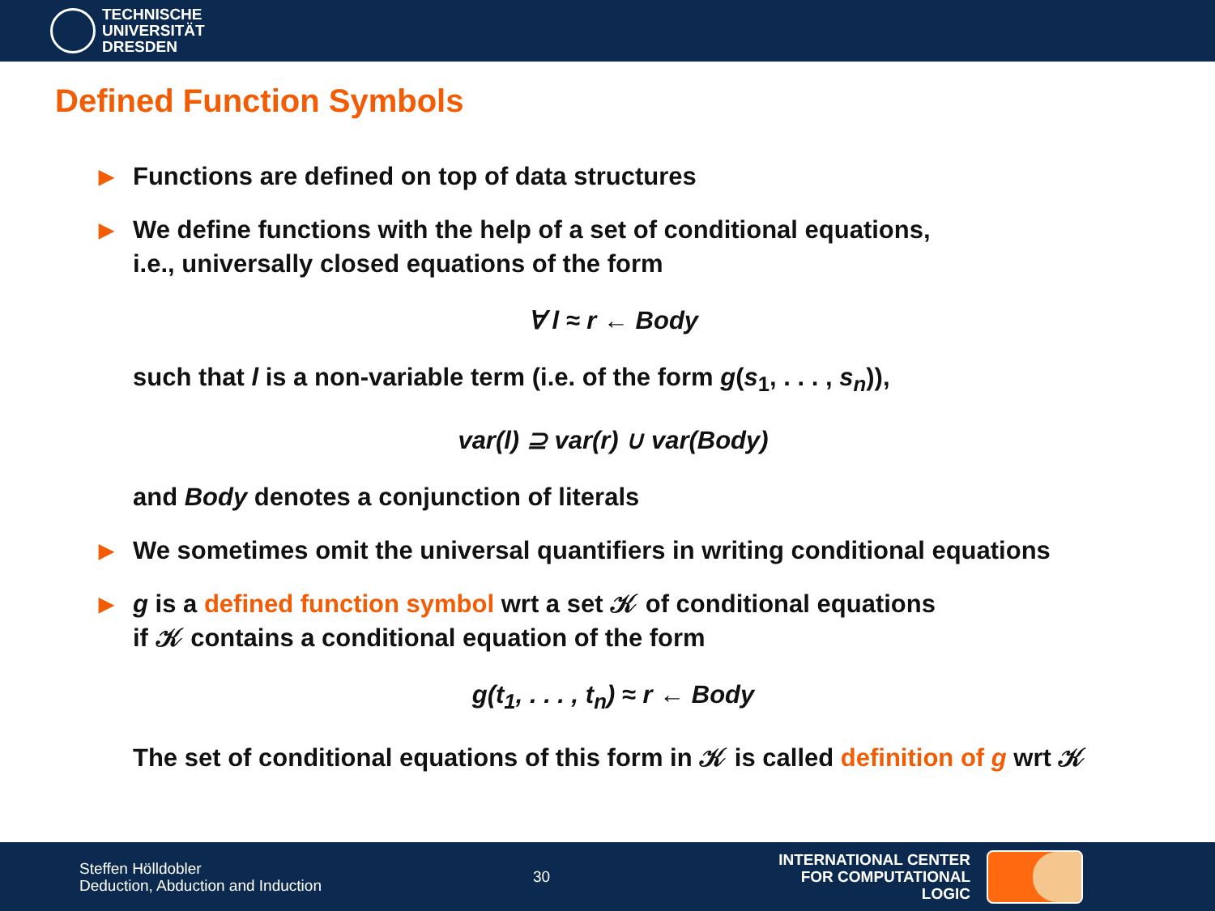TECHNISCHE
UNIVERSITÄT
DRESDEN
Defined Function Symbols
▶ Functions are defined on top of data structures
▶ We define functions with the help of a set of conditional equations,
i.e., universally closed equations of the form
∀ l ≈ r ← Body
such that l is a non-variable term (i.e. of the form g(s<sub>1</sub>, . . . , s<sub>n</sub>)),
var(l) ⊇ var(r) ∪ var(Body)
and Body denotes a conjunction of literals
▶ We sometimes omit the universal quantifiers in writing conditional equations
▶ g is a defined function symbol wrt a set 𝒦 of conditional equations
if 𝒦 contains a conditional equation of the form
g(t<sub>1</sub>, . . . , t<sub>n</sub>) ≈ r ← Body
The set of conditional equations of this form in 𝒦 is called definition of g wrt 𝒦
Steffen Hölldobler
Deduction, Abduction and Induction
30
INTERNATIONAL CENTER
FOR COMPUTATIONAL LOGIC